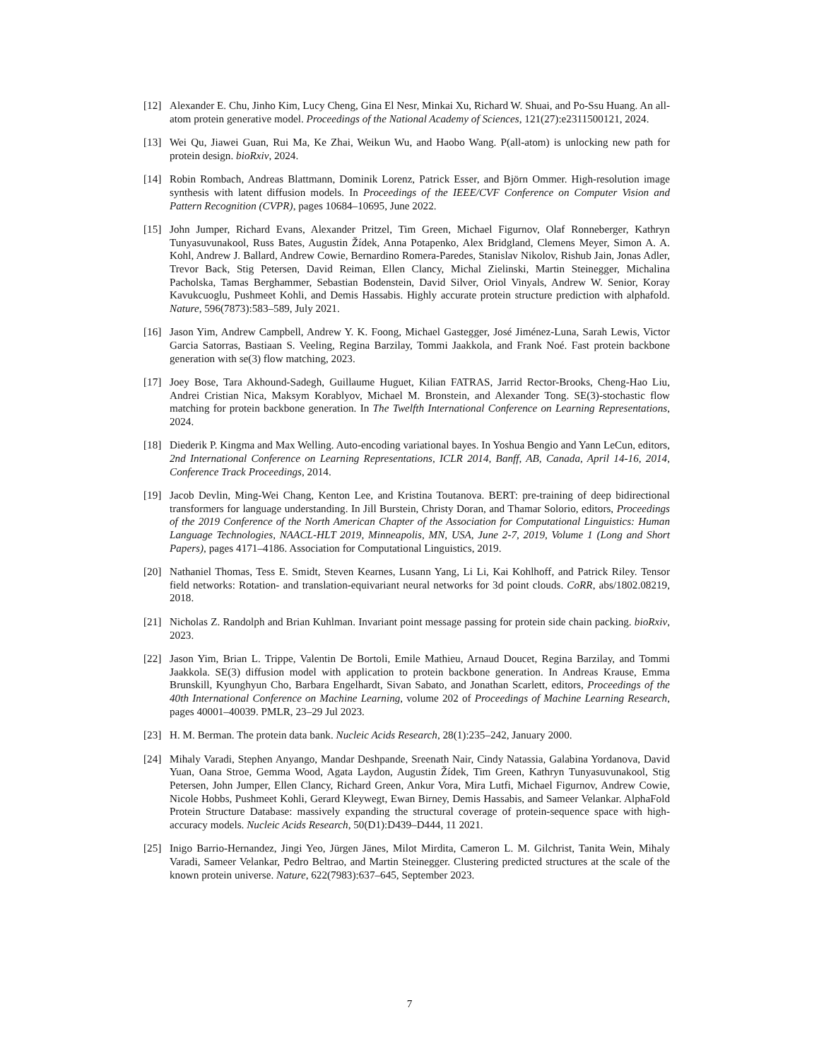[12] Alexander E. Chu, Jinho Kim, Lucy Cheng, Gina El Nesr, Minkai Xu, Richard W. Shuai, and Po-Ssu Huang. An all-atom protein generative model. Proceedings of the National Academy of Sciences, 121(27):e2311500121, 2024.
[13] Wei Qu, Jiawei Guan, Rui Ma, Ke Zhai, Weikun Wu, and Haobo Wang. P(all-atom) is unlocking new path for protein design. bioRxiv, 2024.
[14] Robin Rombach, Andreas Blattmann, Dominik Lorenz, Patrick Esser, and Björn Ommer. High-resolution image synthesis with latent diffusion models. In Proceedings of the IEEE/CVF Conference on Computer Vision and Pattern Recognition (CVPR), pages 10684–10695, June 2022.
[15] John Jumper, Richard Evans, Alexander Pritzel, Tim Green, Michael Figurnov, Olaf Ronneberger, Kathryn Tunyasuvunakool, Russ Bates, Augustin Žídek, Anna Potapenko, Alex Bridgland, Clemens Meyer, Simon A. A. Kohl, Andrew J. Ballard, Andrew Cowie, Bernardino Romera-Paredes, Stanislav Nikolov, Rishub Jain, Jonas Adler, Trevor Back, Stig Petersen, David Reiman, Ellen Clancy, Michal Zielinski, Martin Steinegger, Michalina Pacholska, Tamas Berghammer, Sebastian Bodenstein, David Silver, Oriol Vinyals, Andrew W. Senior, Koray Kavukcuoglu, Pushmeet Kohli, and Demis Hassabis. Highly accurate protein structure prediction with alphafold. Nature, 596(7873):583–589, July 2021.
[16] Jason Yim, Andrew Campbell, Andrew Y. K. Foong, Michael Gastegger, José Jiménez-Luna, Sarah Lewis, Victor Garcia Satorras, Bastiaan S. Veeling, Regina Barzilay, Tommi Jaakkola, and Frank Noé. Fast protein backbone generation with se(3) flow matching, 2023.
[17] Joey Bose, Tara Akhound-Sadegh, Guillaume Huguet, Kilian FATRAS, Jarrid Rector-Brooks, Cheng-Hao Liu, Andrei Cristian Nica, Maksym Korablyov, Michael M. Bronstein, and Alexander Tong. SE(3)-stochastic flow matching for protein backbone generation. In The Twelfth International Conference on Learning Representations, 2024.
[18] Diederik P. Kingma and Max Welling. Auto-encoding variational bayes. In Yoshua Bengio and Yann LeCun, editors, 2nd International Conference on Learning Representations, ICLR 2014, Banff, AB, Canada, April 14-16, 2014, Conference Track Proceedings, 2014.
[19] Jacob Devlin, Ming-Wei Chang, Kenton Lee, and Kristina Toutanova. BERT: pre-training of deep bidirectional transformers for language understanding. In Jill Burstein, Christy Doran, and Thamar Solorio, editors, Proceedings of the 2019 Conference of the North American Chapter of the Association for Computational Linguistics: Human Language Technologies, NAACL-HLT 2019, Minneapolis, MN, USA, June 2-7, 2019, Volume 1 (Long and Short Papers), pages 4171–4186. Association for Computational Linguistics, 2019.
[20] Nathaniel Thomas, Tess E. Smidt, Steven Kearnes, Lusann Yang, Li Li, Kai Kohlhoff, and Patrick Riley. Tensor field networks: Rotation- and translation-equivariant neural networks for 3d point clouds. CoRR, abs/1802.08219, 2018.
[21] Nicholas Z. Randolph and Brian Kuhlman. Invariant point message passing for protein side chain packing. bioRxiv, 2023.
[22] Jason Yim, Brian L. Trippe, Valentin De Bortoli, Emile Mathieu, Arnaud Doucet, Regina Barzilay, and Tommi Jaakkola. SE(3) diffusion model with application to protein backbone generation. In Andreas Krause, Emma Brunskill, Kyunghyun Cho, Barbara Engelhardt, Sivan Sabato, and Jonathan Scarlett, editors, Proceedings of the 40th International Conference on Machine Learning, volume 202 of Proceedings of Machine Learning Research, pages 40001–40039. PMLR, 23–29 Jul 2023.
[23] H. M. Berman. The protein data bank. Nucleic Acids Research, 28(1):235–242, January 2000.
[24] Mihaly Varadi, Stephen Anyango, Mandar Deshpande, Sreenath Nair, Cindy Natassia, Galabina Yordanova, David Yuan, Oana Stroe, Gemma Wood, Agata Laydon, Augustin Žídek, Tim Green, Kathryn Tunyasuvunakool, Stig Petersen, John Jumper, Ellen Clancy, Richard Green, Ankur Vora, Mira Lutfi, Michael Figurnov, Andrew Cowie, Nicole Hobbs, Pushmeet Kohli, Gerard Kleywegt, Ewan Birney, Demis Hassabis, and Sameer Velankar. AlphaFold Protein Structure Database: massively expanding the structural coverage of protein-sequence space with high-accuracy models. Nucleic Acids Research, 50(D1):D439–D444, 11 2021.
[25] Inigo Barrio-Hernandez, Jingi Yeo, Jürgen Jänes, Milot Mirdita, Cameron L. M. Gilchrist, Tanita Wein, Mihaly Varadi, Sameer Velankar, Pedro Beltrao, and Martin Steinegger. Clustering predicted structures at the scale of the known protein universe. Nature, 622(7983):637–645, September 2023.
7